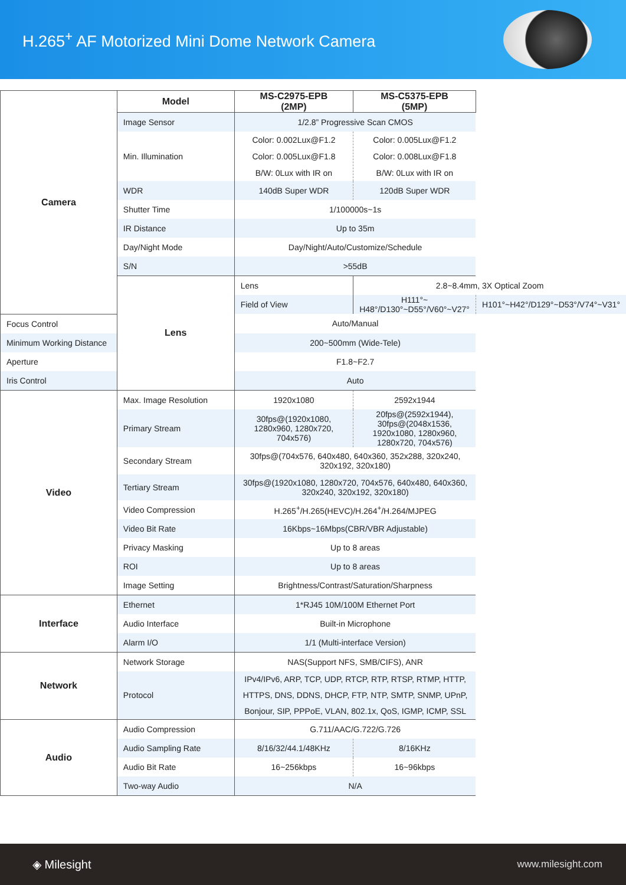H.265<sup>+</sup> AF Motorized Mini Dome Network Camera
| Camera | Model | MS-C2975-EPB (2MP) | MS-C5375-EPB (5MP) | |
| | Image Sensor | 1/2.8” Progressive Scan CMOS | | |
| | Min. Illumination | Color: 0.002Lux@F1.2 Color: 0.005Lux@F1.8 B/W: 0Lux with IR on | Color: 0.005Lux@F1.2 Color: 0.008Lux@F1.8 B/W: 0Lux with IR on | |
| | WDR | 140dB Super WDR | 120dB Super WDR | |
| | Shutter Time | 1/100000s~1s | | |
| | IR Distance | Up to 35m | | |
| | Day/Night Mode | Day/Night/Auto/Customize/Schedule | | |
| | S/N | >55dB | | |
| | Lens | Lens | 2.8~8.4mm, 3X Optical Zoom | |
| | | Field of View | H111°~ H48°/D130°~D55°/V60°~V27° | H101°~H42°/D129°~D53°/V74°~V31° |
| Focus Control | | Auto/Manual | | |
| Minimum Working Distance | | 200~500mm (Wide-Tele) | | |
| Aperture | | F1.8~F2.7 | | |
| Iris Control | | Auto | | |
| Video | Max. Image Resolution | 1920x1080 | 2592x1944 | |
| | Primary Stream | 30fps@(1920x1080, 1280x960, 1280x720, 704x576) | 20fps@(2592x1944), 30fps@(2048x1536, 1920x1080, 1280x960, 1280x720, 704x576) | |
| | Secondary Stream | 30fps@(704x576, 640x480, 640x360, 352x288, 320x240, 320x192, 320x180) | | |
| | Tertiary Stream | 30fps@(1920x1080, 1280x720, 704x576, 640x480, 640x360, 320x240, 320x192, 320x180) | | |
| | Video Compression | H.265<sup>+</sup>/H.265(HEVC)/H.264<sup>+</sup>/H.264/MJPEG | | |
| | Video Bit Rate | 16Kbps~16Mbps(CBR/VBR Adjustable) | | |
| | Privacy Masking | Up to 8 areas | | |
| | ROI | Up to 8 areas | | |
| | Image Setting | Brightness/Contrast/Saturation/Sharpness | | |
| Interface | Ethernet | 1*RJ45 10M/100M Ethernet Port | | |
| | Audio Interface | Built-in Microphone | | |
| | Alarm I/O | 1/1 (Multi-interface Version) | | |
| Network | Network Storage | NAS(Support NFS, SMB/CIFS), ANR | | |
| | Protocol | IPv4/IPv6, ARP, TCP, UDP, RTCP, RTP, RTSP, RTMP, HTTP, HTTPS, DNS, DDNS, DHCP, FTP, NTP, SMTP, SNMP, UPnP, Bonjour, SIP, PPPoE, VLAN, 802.1x, QoS, IGMP, ICMP, SSL | | |
| Audio | Audio Compression | G.711/AAC/G.722/G.726 | | |
| | Audio Sampling Rate | 8/16/32/44.1/48KHz | 8/16KHz | |
| | Audio Bit Rate | 16~256kbps | 16~96kbps | |
| | Two-way Audio | N/A | | |
◈ Milesight www.milesight.com